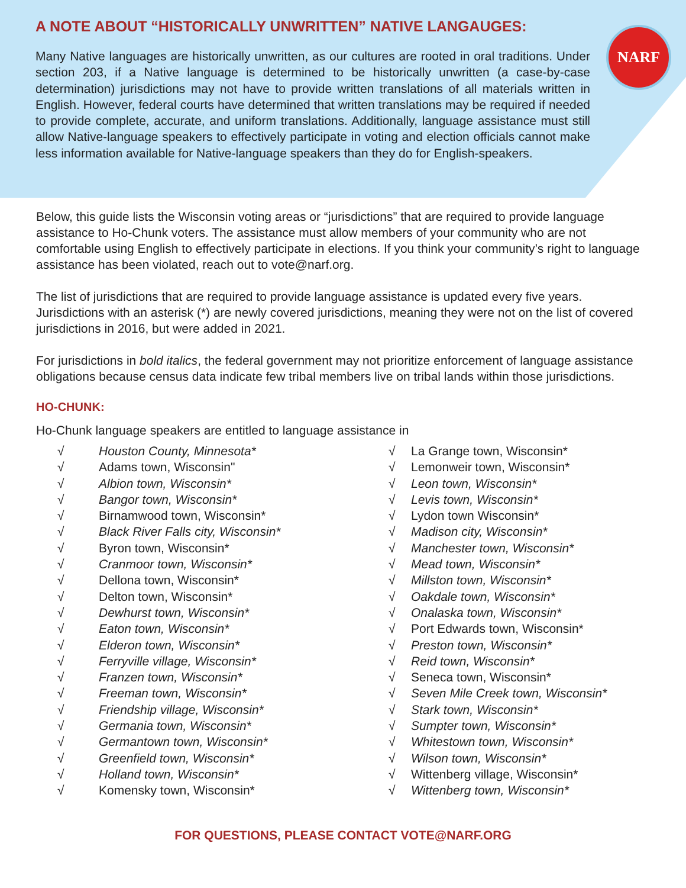A NOTE ABOUT “HISTORICALLY UNWRITTEN” NATIVE LANGAUGES:
Many Native languages are historically unwritten, as our cultures are rooted in oral traditions. Under section 203, if a Native language is determined to be historically unwritten (a case-by-case determination) jurisdictions may not have to provide written translations of all materials written in English. However, federal courts have determined that written translations may be required if needed to provide complete, accurate, and uniform translations. Additionally, language assistance must still allow Native-language speakers to effectively participate in voting and election officials cannot make less information available for Native-language speakers than they do for English-speakers.
NARF
Below, this guide lists the Wisconsin voting areas or “jurisdictions” that are required to provide language assistance to Ho-Chunk voters. The assistance must allow members of your community who are not comfortable using English to effectively participate in elections. If you think your community’s right to language assistance has been violated, reach out to vote@narf.org.
The list of jurisdictions that are required to provide language assistance is updated every five years. Jurisdictions with an asterisk (*) are newly covered jurisdictions, meaning they were not on the list of covered jurisdictions in 2016, but were added in 2021.
For jurisdictions in bold italics, the federal government may not prioritize enforcement of language assistance obligations because census data indicate few tribal members live on tribal lands within those jurisdictions.
HO-CHUNK:
Ho-Chunk language speakers are entitled to language assistance in
√ Houston County, Minnesota*
√ Adams town, Wisconsin"
√ Albion town, Wisconsin*
√ Bangor town, Wisconsin*
√ Birnamwood town, Wisconsin*
√ Black River Falls city, Wisconsin*
√ Byron town, Wisconsin*
√ Cranmoor town, Wisconsin*
√ Dellona town, Wisconsin*
√ Delton town, Wisconsin*
√ Dewhurst town, Wisconsin*
√ Eaton town, Wisconsin*
√ Elderon town, Wisconsin*
√ Ferryville village, Wisconsin*
√ Franzen town, Wisconsin*
√ Freeman town, Wisconsin*
√ Friendship village, Wisconsin*
√ Germania town, Wisconsin*
√ Germantown town, Wisconsin*
√ Greenfield town, Wisconsin*
√ Holland town, Wisconsin*
√ Komensky town, Wisconsin*
√ La Grange town, Wisconsin*
√ Lemonweir town, Wisconsin*
√ Leon town, Wisconsin*
√ Levis town, Wisconsin*
√ Lydon town Wisconsin*
√ Madison city, Wisconsin*
√ Manchester town, Wisconsin*
√ Mead town, Wisconsin*
√ Millston town, Wisconsin*
√ Oakdale town, Wisconsin*
√ Onalaska town, Wisconsin*
√ Port Edwards town, Wisconsin*
√ Preston town, Wisconsin*
√ Reid town, Wisconsin*
√ Seneca town, Wisconsin*
√ Seven Mile Creek town, Wisconsin*
√ Stark town, Wisconsin*
√ Sumpter town, Wisconsin*
√ Whitestown town, Wisconsin*
√ Wilson town, Wisconsin*
√ Wittenberg village, Wisconsin*
√ Wittenberg town, Wisconsin*
FOR QUESTIONS, PLEASE CONTACT VOTE@NARF.ORG